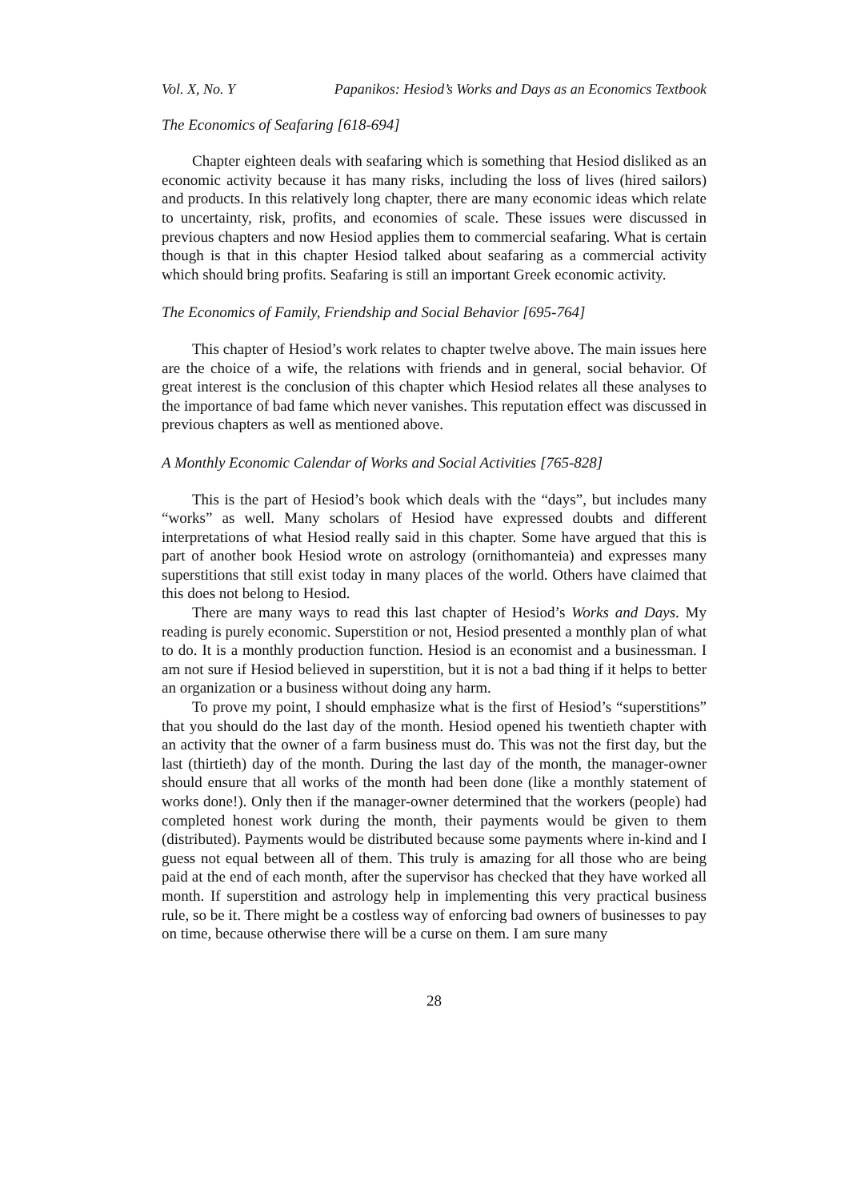Vol. X, No. Y Papanikos: Hesiod’s Works and Days as an Economics Textbook
The Economics of Seafaring [618-694]
Chapter eighteen deals with seafaring which is something that Hesiod disliked as an economic activity because it has many risks, including the loss of lives (hired sailors) and products. In this relatively long chapter, there are many economic ideas which relate to uncertainty, risk, profits, and economies of scale. These issues were discussed in previous chapters and now Hesiod applies them to commercial seafaring. What is certain though is that in this chapter Hesiod talked about seafaring as a commercial activity which should bring profits. Seafaring is still an important Greek economic activity.
The Economics of Family, Friendship and Social Behavior [695-764]
This chapter of Hesiod’s work relates to chapter twelve above. The main issues here are the choice of a wife, the relations with friends and in general, social behavior. Of great interest is the conclusion of this chapter which Hesiod relates all these analyses to the importance of bad fame which never vanishes. This reputation effect was discussed in previous chapters as well as mentioned above.
A Monthly Economic Calendar of Works and Social Activities [765-828]
This is the part of Hesiod’s book which deals with the “days”, but includes many “works” as well. Many scholars of Hesiod have expressed doubts and different interpretations of what Hesiod really said in this chapter. Some have argued that this is part of another book Hesiod wrote on astrology (ornithomanteia) and expresses many superstitions that still exist today in many places of the world. Others have claimed that this does not belong to Hesiod.
There are many ways to read this last chapter of Hesiod’s Works and Days. My reading is purely economic. Superstition or not, Hesiod presented a monthly plan of what to do. It is a monthly production function. Hesiod is an economist and a businessman. I am not sure if Hesiod believed in superstition, but it is not a bad thing if it helps to better an organization or a business without doing any harm.
To prove my point, I should emphasize what is the first of Hesiod’s “superstitions” that you should do the last day of the month. Hesiod opened his twentieth chapter with an activity that the owner of a farm business must do. This was not the first day, but the last (thirtieth) day of the month. During the last day of the month, the manager-owner should ensure that all works of the month had been done (like a monthly statement of works done!). Only then if the manager-owner determined that the workers (people) had completed honest work during the month, their payments would be given to them (distributed). Payments would be distributed because some payments where in-kind and I guess not equal between all of them. This truly is amazing for all those who are being paid at the end of each month, after the supervisor has checked that they have worked all month. If superstition and astrology help in implementing this very practical business rule, so be it. There might be a costless way of enforcing bad owners of businesses to pay on time, because otherwise there will be a curse on them. I am sure many
28